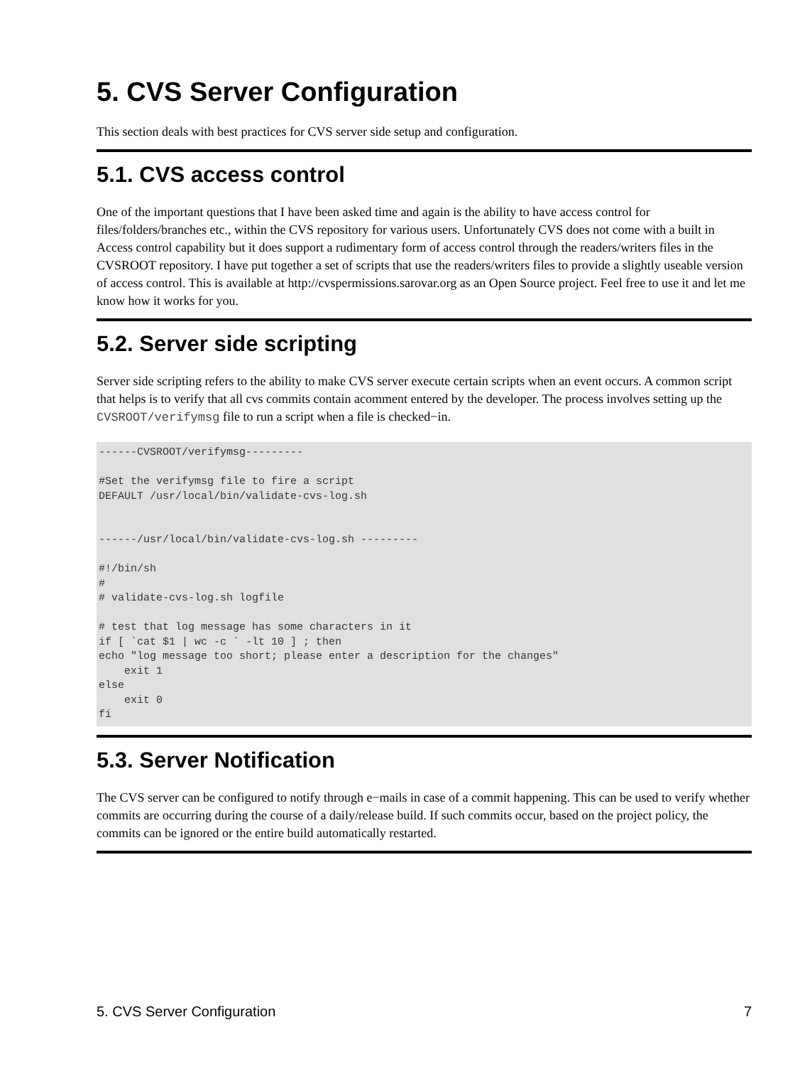5. CVS Server Configuration
This section deals with best practices for CVS server side setup and configuration.
5.1. CVS access control
One of the important questions that I have been asked time and again is the ability to have access control for files/folders/branches etc., within the CVS repository for various users. Unfortunately CVS does not come with a built in Access control capability but it does support a rudimentary form of access control through the readers/writers files in the CVSROOT repository. I have put together a set of scripts that use the readers/writers files to provide a slightly useable version of access control. This is available at http://cvspermissions.sarovar.org as an Open Source project. Feel free to use it and let me know how it works for you.
5.2. Server side scripting
Server side scripting refers to the ability to make CVS server execute certain scripts when an event occurs. A common script that helps is to verify that all cvs commits contain acomment entered by the developer. The process involves setting up the CVSROOT/verifymsg file to run a script when a file is checked−in.
------CVSROOT/verifymsg---------

#Set the verifymsg file to fire a script
DEFAULT /usr/local/bin/validate-cvs-log.sh


------/usr/local/bin/validate-cvs-log.sh ---------

#!/bin/sh
#
# validate-cvs-log.sh logfile

# test that log message has some characters in it
if [ `cat $1 | wc -c ` -lt 10 ] ; then
echo "log message too short; please enter a description for the changes"
    exit 1
else
    exit 0
fi
5.3. Server Notification
The CVS server can be configured to notify through e−mails in case of a commit happening. This can be used to verify whether commits are occurring during the course of a daily/release build. If such commits occur, based on the project policy, the commits can be ignored or the entire build automatically restarted.
5. CVS Server Configuration 7